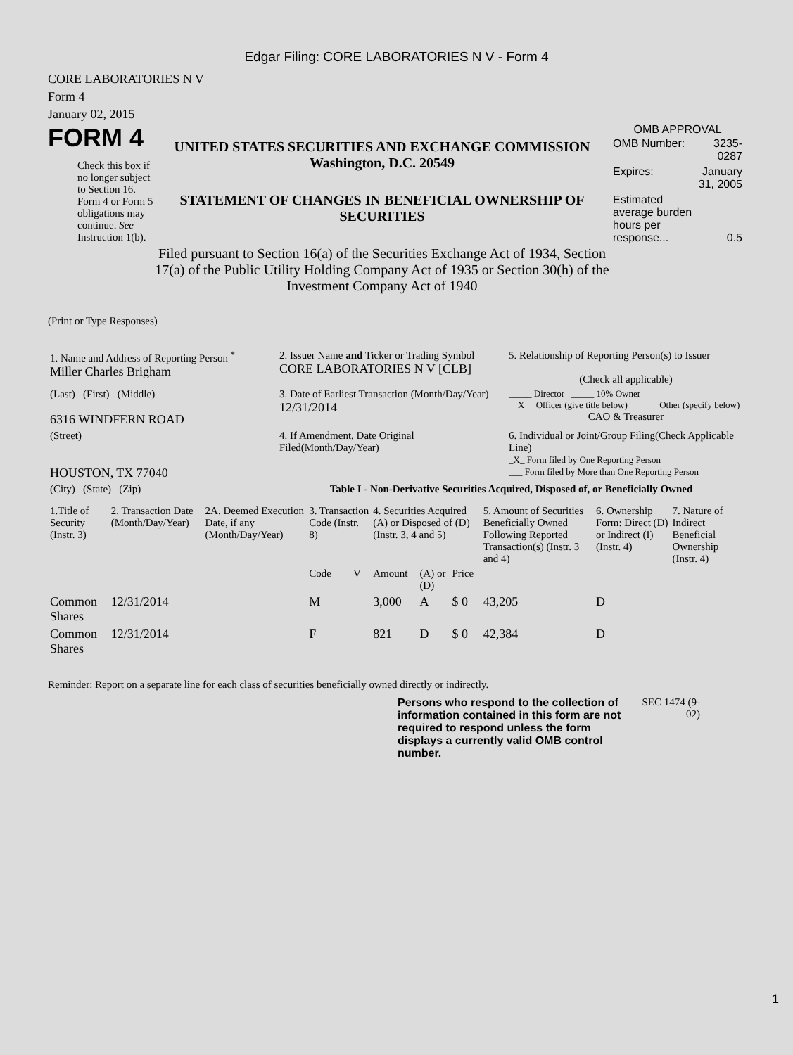Edgar Filing: CORE LABORATORIES N V - Form 4
CORE LABORATORIES N V
Form 4
January 02, 2015
FORM 4
Check this box if no longer subject to Section 16. Form 4 or Form 5 obligations may continue. See Instruction 1(b).
UNITED STATES SECURITIES AND EXCHANGE COMMISSION
Washington, D.C. 20549
STATEMENT OF CHANGES IN BENEFICIAL OWNERSHIP OF SECURITIES
Filed pursuant to Section 16(a) of the Securities Exchange Act of 1934, Section 17(a) of the Public Utility Holding Company Act of 1935 or Section 30(h) of the Investment Company Act of 1940
OMB APPROVAL
| OMB Number: | 3235-0287 |
| Expires: | January 31, 2005 |
| Estimated average burden hours per response... | 0.5 |
(Print or Type Responses)
| 1. Name and Address of Reporting Person <sup>*</sup> Miller Charles Brigham | 2. Issuer Name and Ticker or Trading Symbol CORE LABORATORIES N V [CLB] | 5. Relationship of Reporting Person(s) to Issuer (Check all applicable) |
| (Last) (First) (Middle) 6316 WINDFERN ROAD | 3. Date of Earliest Transaction (Month/Day/Year) 12/31/2014 | _____ Director _____ 10% Owner __X__ Officer (give title below) _____ Other (specify below) CAO & Treasurer |
| (Street) HOUSTON, TX 77040 | 4. If Amendment, Date Original Filed(Month/Day/Year) | 6. Individual or Joint/Group Filing(Check Applicable Line) _X_ Form filed by One Reporting Person ___ Form filed by More than One Reporting Person |
| (City) (State) (Zip) | Table I - Non-Derivative Securities Acquired, Disposed of, or Beneficially Owned | |
| 1.Title of Security (Instr. 3) | 2. Transaction Date (Month/Day/Year) | 2A. Deemed Execution Date, if any (Month/Day/Year) | 3. Transaction Code (Instr. 8) | | 4. Securities Acquired (A) or Disposed of (D) (Instr. 3, 4 and 5) | | | 5. Amount of Securities Beneficially Owned Following Reported Transaction(s) (Instr. 3 and 4) | 6. Ownership Form: Direct (D) or Indirect (I) (Instr. 4) | 7. Nature of Indirect Beneficial Ownership (Instr. 4) |
| | | | Code | V | Amount | (A) or (D) | Price | | | |
| Common Shares | 12/31/2014 | | M | | 3,000 | A | $ 0 | 43,205 | D | |
| Common Shares | 12/31/2014 | | F | | 821 | D | $ 0 | 42,384 | D | |
Reminder: Report on a separate line for each class of securities beneficially owned directly or indirectly.
Persons who respond to the collection of information contained in this form are not required to respond unless the form displays a currently valid OMB control number.
SEC 1474 (9-02)
1